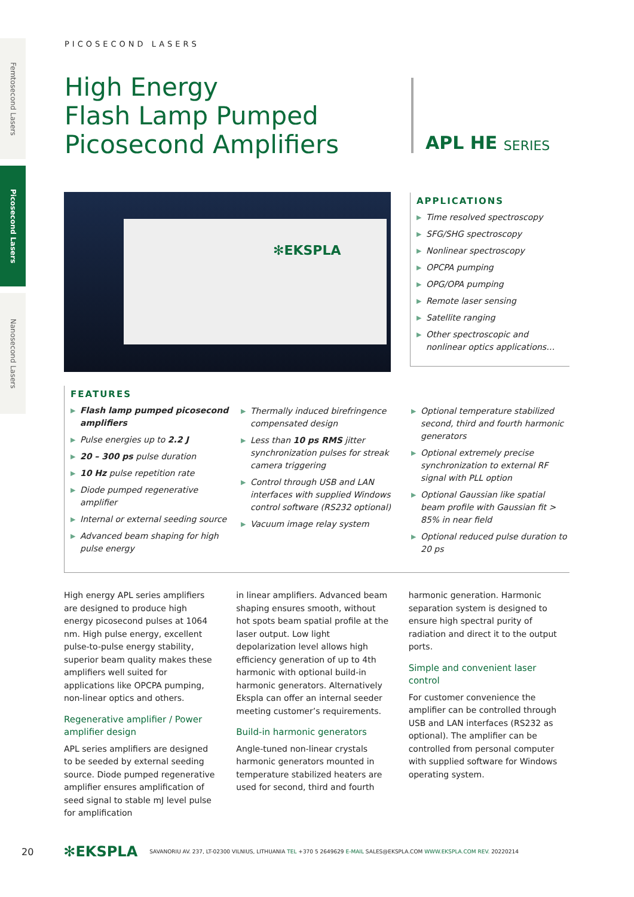Femtosecond Lasers
Picosecond Lasers
Nanosecond Lasers
PICOSECOND LASERS
High Energy
Flash Lamp Pumped
Picosecond Amplifiers
APL HE SERIES
✻EKSPLA
APPLICATIONS
▶ Time resolved spectroscopy
▶ SFG/SHG spectroscopy
▶ Nonlinear spectroscopy
▶ OPCPA pumping
▶ OPG/OPA pumping
▶ Remote laser sensing
▶ Satellite ranging
▶ Other spectroscopic and nonlinear optics applications…
FEATURES
▶ Flash lamp pumped picosecond amplifiers
▶ Pulse energies up to 2.2 J
▶ 20 – 300 ps pulse duration
▶ 10 Hz pulse repetition rate
▶ Diode pumped regenerative amplifier
▶ Internal or external seeding source
▶ Advanced beam shaping for high pulse energy
▶ Thermally induced birefringence compensated design
▶ Less than 10 ps RMS jitter synchronization pulses for streak camera triggering
▶ Control through USB and LAN interfaces with supplied Windows control software (RS232 optional)
▶ Vacuum image relay system
▶ Optional temperature stabilized second, third and fourth harmonic generators
▶ Optional extremely precise synchronization to external RF signal with PLL option
▶ Optional Gaussian like spatial beam profile with Gaussian fit > 85% in near field
▶ Optional reduced pulse duration to 20 ps
High energy APL series amplifiers are designed to produce high energy picosecond pulses at 1064 nm. High pulse energy, excellent pulse-to-pulse energy stability, superior beam quality makes these amplifiers well suited for applications like OPCPA pumping, non-linear optics and others.
Regenerative amplifier / Power amplifier design
APL series amplifiers are designed to be seeded by external seeding source. Diode pumped regenerative amplifier ensures amplification of seed signal to stable mJ level pulse for amplification
in linear amplifiers. Advanced beam shaping ensures smooth, without hot spots beam spatial profile at the laser output. Low light depolarization level allows high efficiency generation of up to 4th harmonic with optional build-in harmonic generators. Alternatively Ekspla can offer an internal seeder meeting customer’s requirements.
Build-in harmonic generators
Angle-tuned non-linear crystals harmonic generators mounted in temperature stabilized heaters are used for second, third and fourth
harmonic generation. Harmonic separation system is designed to ensure high spectral purity of radiation and direct it to the output ports.
Simple and convenient laser control
For customer convenience the amplifier can be controlled through USB and LAN interfaces (RS232 as optional). The amplifier can be controlled from personal computer with supplied software for Windows operating system.
20 ✻EKSPLA SAVANORIU AV. 237, LT-02300 VILNIUS, LITHUANIA TEL +370 5 2649629 E-MAIL SALES@EKSPLA.COM WWW.EKSPLA.COM REV. 20220214